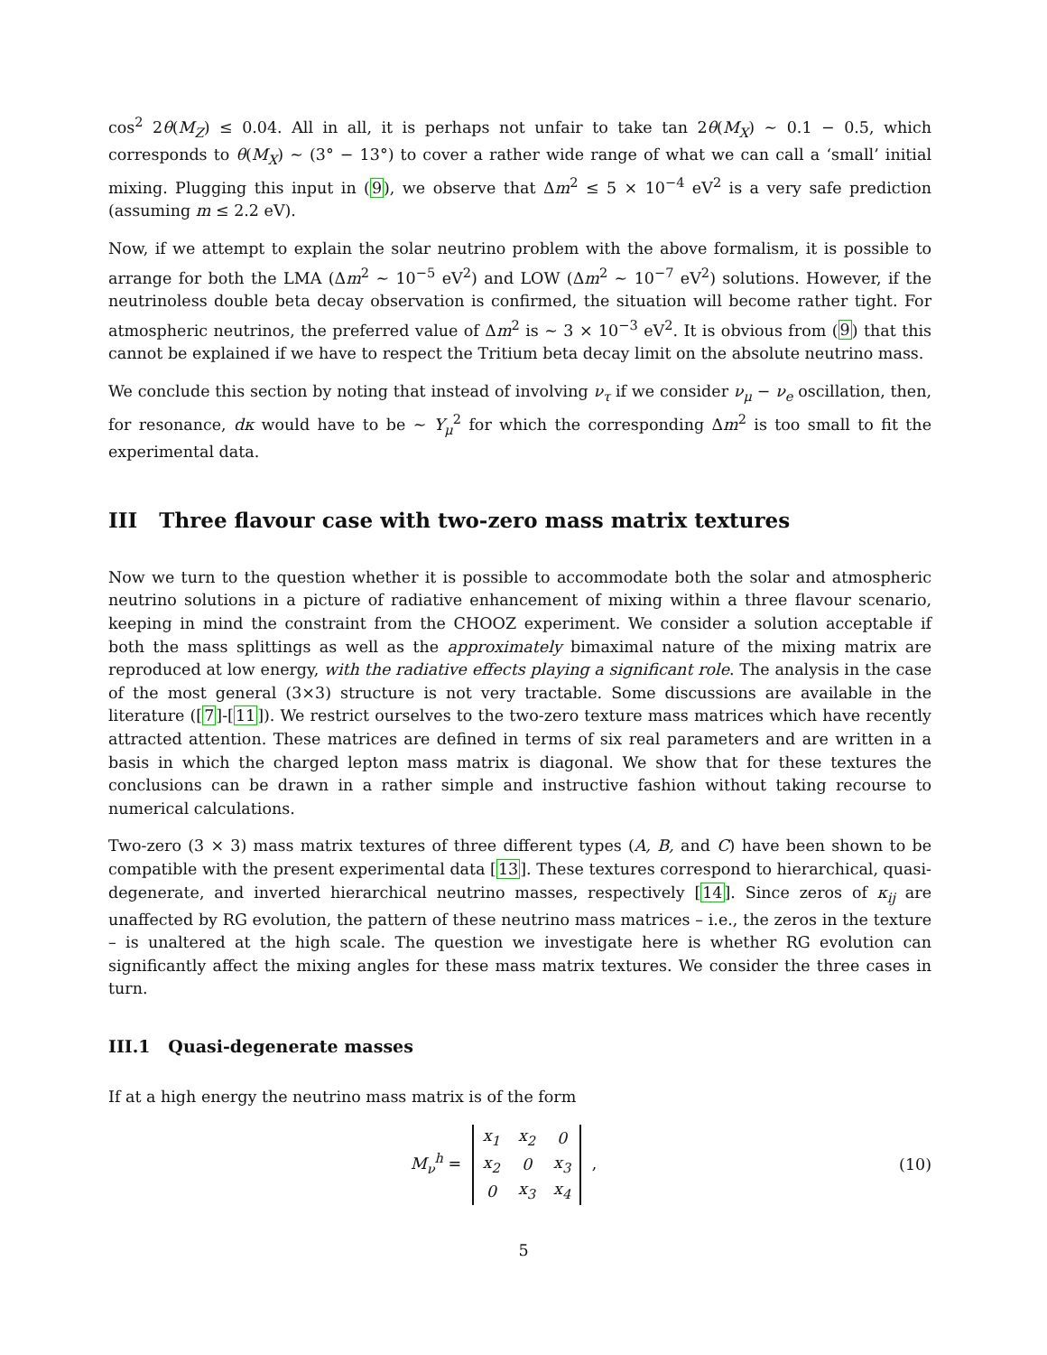cos<sup>2</sup> 2θ(M<sub>Z</sub>) ≤ 0.04. All in all, it is perhaps not unfair to take tan 2θ(M<sub>X</sub>) ∼ 0.1 − 0.5, which corresponds to θ(M<sub>X</sub>) ∼ (3° − 13°) to cover a rather wide range of what we can call a ‘small’ initial mixing. Plugging this input in (9), we observe that Δm<sup>2</sup> ≤ 5 × 10<sup>−4</sup> eV<sup>2</sup> is a very safe prediction (assuming m ≤ 2.2 eV).
Now, if we attempt to explain the solar neutrino problem with the above formalism, it is possible to arrange for both the LMA (Δm<sup>2</sup> ∼ 10<sup>−5</sup> eV<sup>2</sup>) and LOW (Δm<sup>2</sup> ∼ 10<sup>−7</sup> eV<sup>2</sup>) solutions. However, if the neutrinoless double beta decay observation is confirmed, the situation will become rather tight. For atmospheric neutrinos, the preferred value of Δm<sup>2</sup> is ∼ 3 × 10<sup>−3</sup> eV<sup>2</sup>. It is obvious from (9) that this cannot be explained if we have to respect the Tritium beta decay limit on the absolute neutrino mass.
We conclude this section by noting that instead of involving ν<sub>τ</sub> if we consider ν<sub>μ</sub> − ν<sub>e</sub> oscillation, then, for resonance, dκ would have to be ∼ Y<sub>μ</sub><sup>2</sup> for which the corresponding Δm<sup>2</sup> is too small to fit the experimental data.
III Three flavour case with two-zero mass matrix textures
Now we turn to the question whether it is possible to accommodate both the solar and atmospheric neutrino solutions in a picture of radiative enhancement of mixing within a three flavour scenario, keeping in mind the constraint from the CHOOZ experiment. We consider a solution acceptable if both the mass splittings as well as the approximately bimaximal nature of the mixing matrix are reproduced at low energy, with the radiative effects playing a significant role. The analysis in the case of the most general (3×3) structure is not very tractable. Some discussions are available in the literature ([7]-[11]). We restrict ourselves to the two-zero texture mass matrices which have recently attracted attention. These matrices are defined in terms of six real parameters and are written in a basis in which the charged lepton mass matrix is diagonal. We show that for these textures the conclusions can be drawn in a rather simple and instructive fashion without taking recourse to numerical calculations.
Two-zero (3 × 3) mass matrix textures of three different types (A, B, and C) have been shown to be compatible with the present experimental data [13]. These textures correspond to hierarchical, quasi-degenerate, and inverted hierarchical neutrino masses, respectively [14]. Since zeros of κ<sub>ij</sub> are unaffected by RG evolution, the pattern of these neutrino mass matrices – i.e., the zeros in the texture – is unaltered at the high scale. The question we investigate here is whether RG evolution can significantly affect the mixing angles for these mass matrix textures. We consider the three cases in turn.
III.1 Quasi-degenerate masses
If at a high energy the neutrino mass matrix is of the form
M<sub>ν</sub><sup>h</sup> =
| x<sub>1</sub> | x<sub>2</sub> | 0 |
| x<sub>2</sub> | 0 | x<sub>3</sub> |
| 0 | x<sub>3</sub> | x<sub>4</sub> |
,
(10)
5